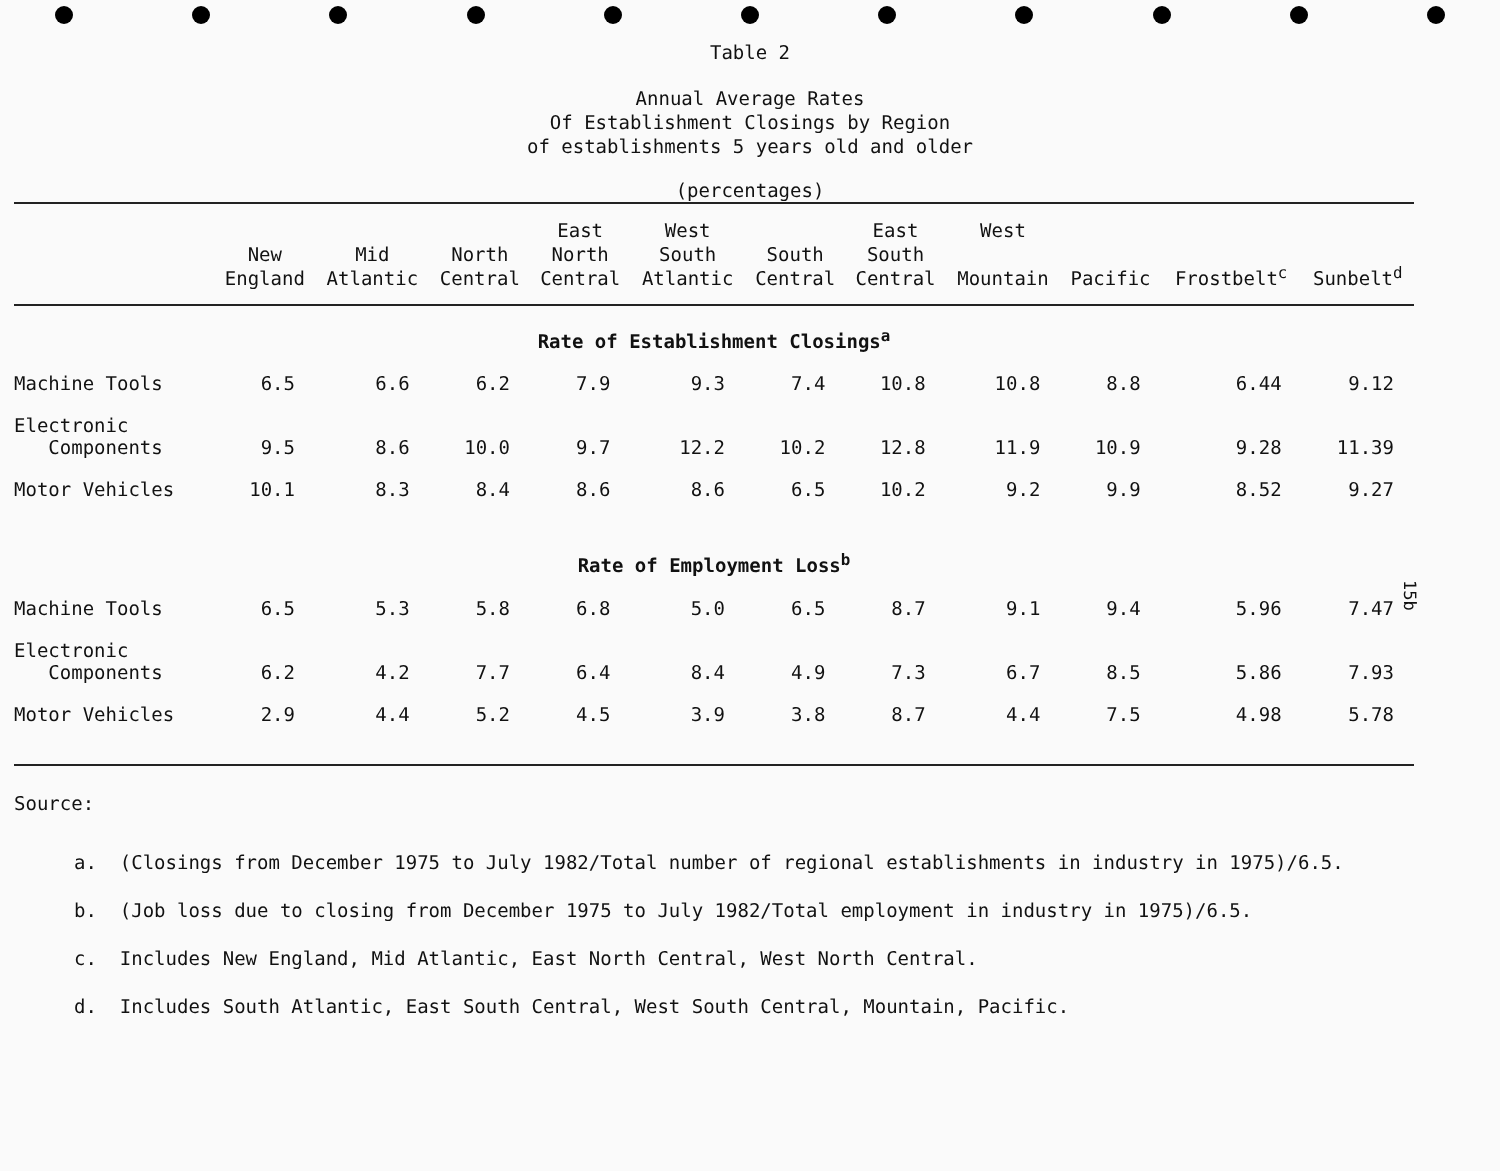Table 2
Annual Average Rates
Of Establishment Closings by Region
of establishments 5 years old and older
(percentages)
| | New England | Mid Atlantic | North Central | East North Central | West South Atlantic | South Central | East South Central | West Mountain | Pacific | Frostbelt<sup>c</sup> | Sunbelt<sup>d</sup> |
| --- | --- | --- | --- | --- | --- | --- | --- | --- | --- | --- | --- |
| Rate of Establishment Closings<sup>a</sup> | | | | | | | | | | | |
| Machine Tools | 6.5 | 6.6 | 6.2 | 7.9 | 9.3 | 7.4 | 10.8 | 10.8 | 8.8 | 6.44 | 9.12 |
| Electronic Components | 9.5 | 8.6 | 10.0 | 9.7 | 12.2 | 10.2 | 12.8 | 11.9 | 10.9 | 9.28 | 11.39 |
| Motor Vehicles | 10.1 | 8.3 | 8.4 | 8.6 | 8.6 | 6.5 | 10.2 | 9.2 | 9.9 | 8.52 | 9.27 |
| Rate of Employment Loss<sup>b</sup> | | | | | | | | | | | |
| Machine Tools | 6.5 | 5.3 | 5.8 | 6.8 | 5.0 | 6.5 | 8.7 | 9.1 | 9.4 | 5.96 | 7.47 |
| Electronic Components | 6.2 | 4.2 | 7.7 | 6.4 | 8.4 | 4.9 | 7.3 | 6.7 | 8.5 | 5.86 | 7.93 |
| Motor Vehicles | 2.9 | 4.4 | 5.2 | 4.5 | 3.9 | 3.8 | 8.7 | 4.4 | 7.5 | 4.98 | 5.78 |
Source:
a. (Closings from December 1975 to July 1982/Total number of regional establishments in industry in 1975)/6.5.
b. (Job loss due to closing from December 1975 to July 1982/Total employment in industry in 1975)/6.5.
c. Includes New England, Mid Atlantic, East North Central, West North Central.
d. Includes South Atlantic, East South Central, West South Central, Mountain, Pacific.
15b